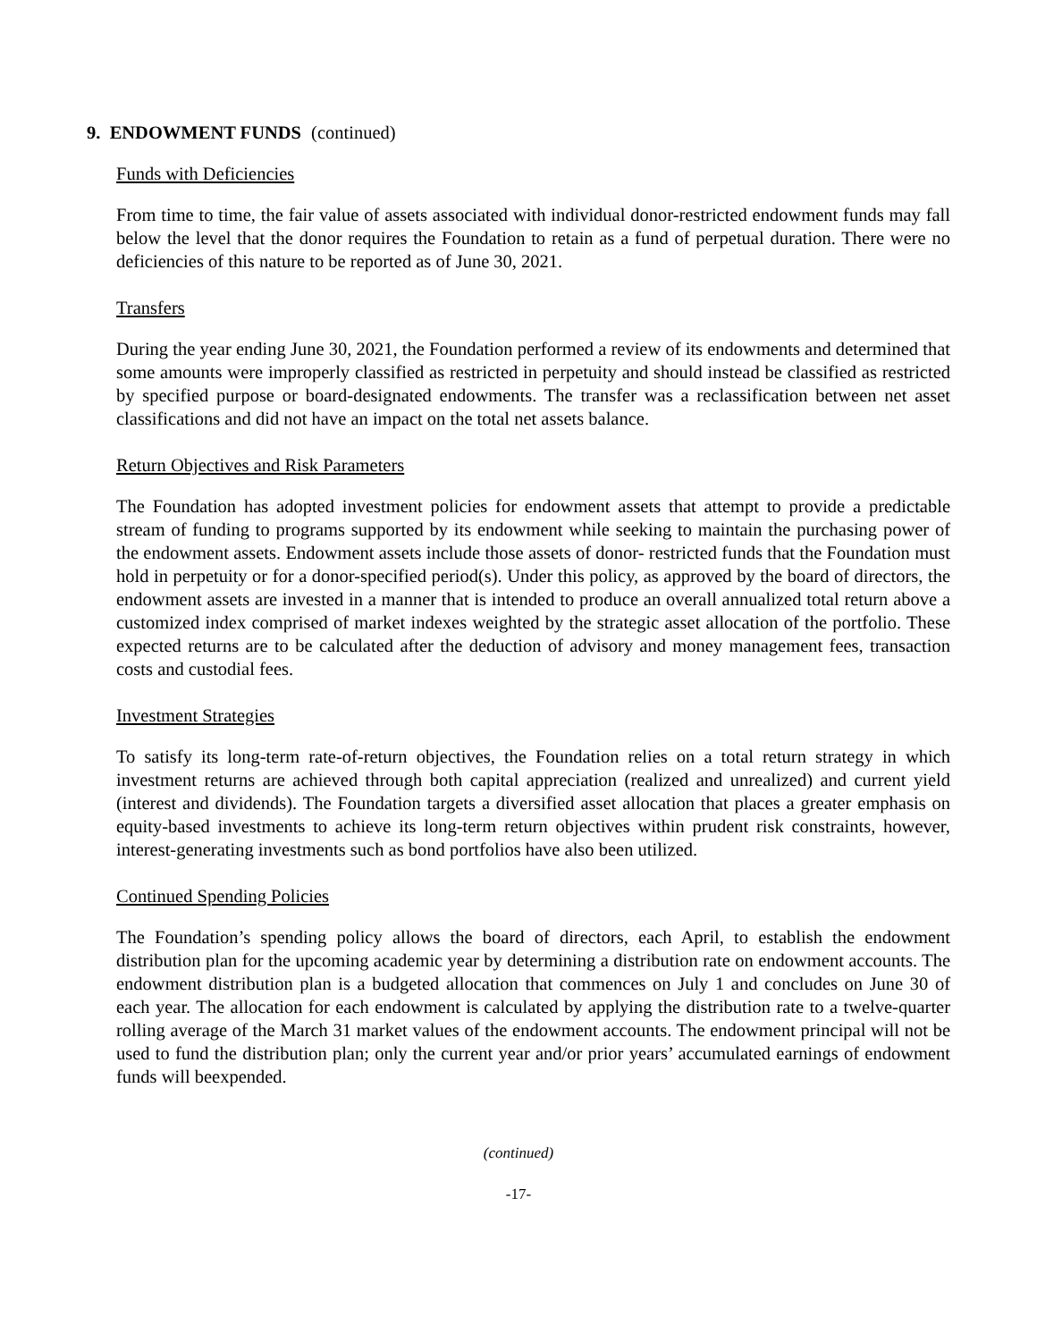9. ENDOWMENT FUNDS (continued)
Funds with Deficiencies
From time to time, the fair value of assets associated with individual donor-restricted endowment funds may fall below the level that the donor requires the Foundation to retain as a fund of perpetual duration. There were no deficiencies of this nature to be reported as of June 30, 2021.
Transfers
During the year ending June 30, 2021, the Foundation performed a review of its endowments and determined that some amounts were improperly classified as restricted in perpetuity and should instead be classified as restricted by specified purpose or board-designated endowments. The transfer was a reclassification between net asset classifications and did not have an impact on the total net assets balance.
Return Objectives and Risk Parameters
The Foundation has adopted investment policies for endowment assets that attempt to provide a predictable stream of funding to programs supported by its endowment while seeking to maintain the purchasing power of the endowment assets. Endowment assets include those assets of donor- restricted funds that the Foundation must hold in perpetuity or for a donor-specified period(s). Under this policy, as approved by the board of directors, the endowment assets are invested in a manner that is intended to produce an overall annualized total return above a customized index comprised of market indexes weighted by the strategic asset allocation of the portfolio. These expected returns are to be calculated after the deduction of advisory and money management fees, transaction costs and custodial fees.
Investment Strategies
To satisfy its long-term rate-of-return objectives, the Foundation relies on a total return strategy in which investment returns are achieved through both capital appreciation (realized and unrealized) and current yield (interest and dividends). The Foundation targets a diversified asset allocation that places a greater emphasis on equity-based investments to achieve its long-term return objectives within prudent risk constraints, however, interest-generating investments such as bond portfolios have also been utilized.
Continued Spending Policies
The Foundation’s spending policy allows the board of directors, each April, to establish the endowment distribution plan for the upcoming academic year by determining a distribution rate on endowment accounts. The endowment distribution plan is a budgeted allocation that commences on July 1 and concludes on June 30 of each year. The allocation for each endowment is calculated by applying the distribution rate to a twelve-quarter rolling average of the March 31 market values of the endowment accounts. The endowment principal will not be used to fund the distribution plan; only the current year and/or prior years’ accumulated earnings of endowment funds will beexpended.
(continued)
-17-